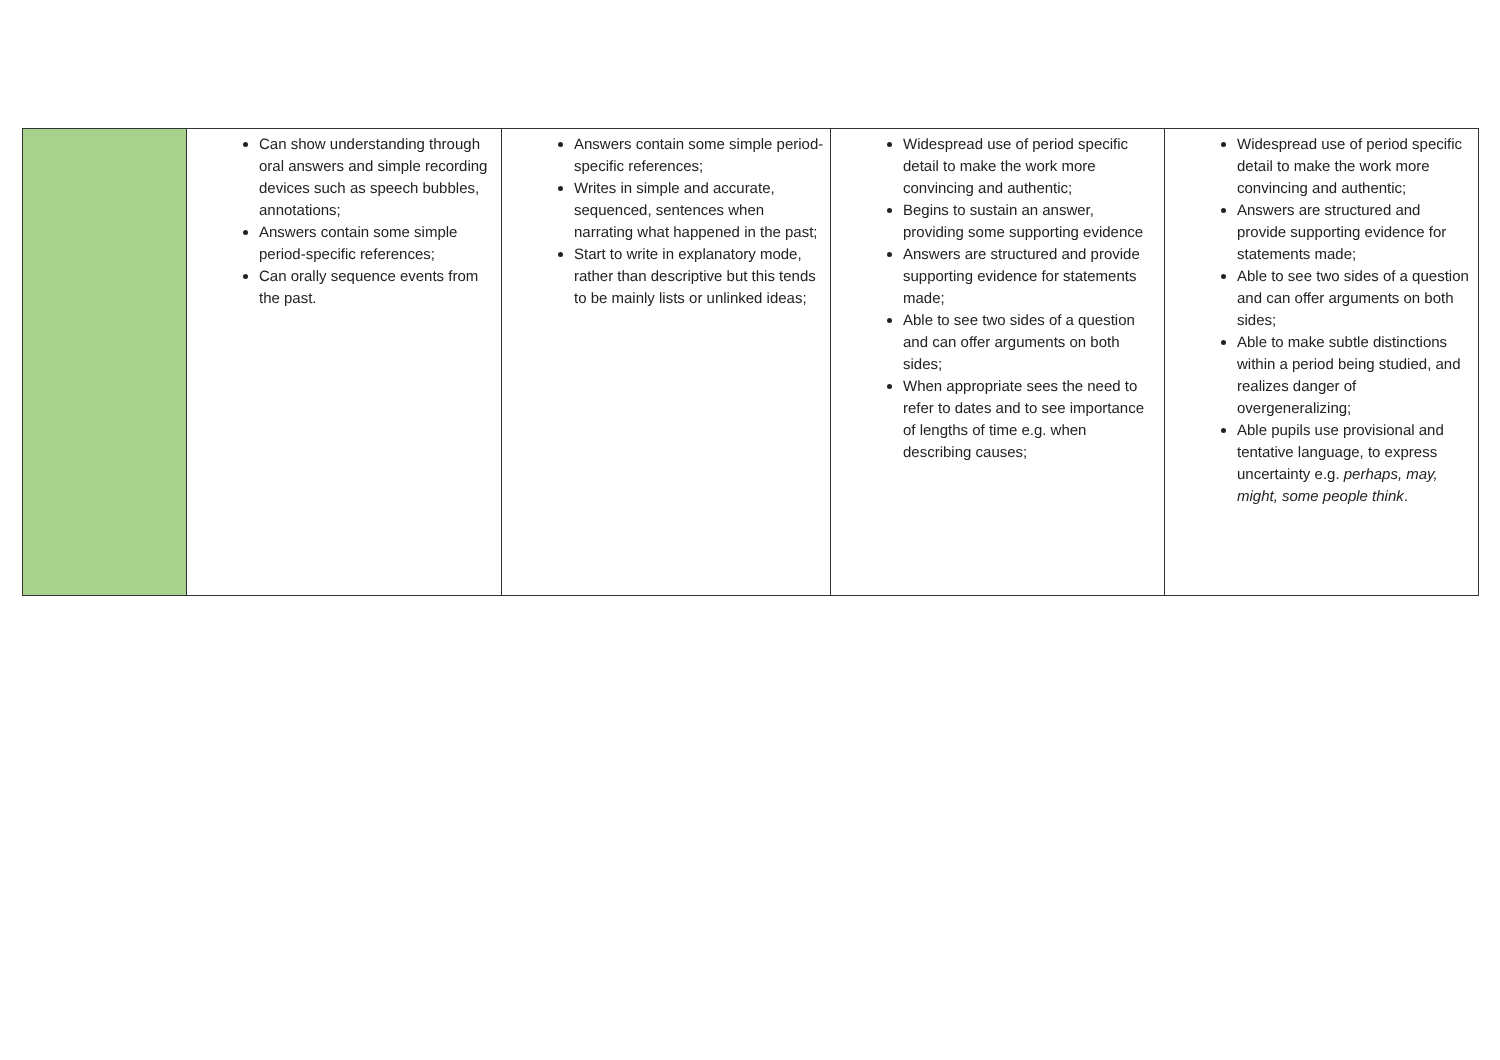| | Can show understanding through oral answers and simple recording devices such as speech bubbles, annotations; Answers contain some simple period-specific references; Can orally sequence events from the past. | Answers contain some simple period-specific references; Writes in simple and accurate, sequenced, sentences when narrating what happened in the past; Start to write in explanatory mode, rather than descriptive but this tends to be mainly lists or unlinked ideas; | Widespread use of period specific detail to make the work more convincing and authentic; Begins to sustain an answer, providing some supporting evidence Answers are structured and provide supporting evidence for statements made; Able to see two sides of a question and can offer arguments on both sides; When appropriate sees the need to refer to dates and to see importance of lengths of time e.g. when describing causes; | Widespread use of period specific detail to make the work more convincing and authentic; Answers are structured and provide supporting evidence for statements made; Able to see two sides of a question and can offer arguments on both sides; Able to make subtle distinctions within a period being studied, and realizes danger of overgeneralizing; Able pupils use provisional and tentative language, to express uncertainty e.g. perhaps, may, might, some people think . |